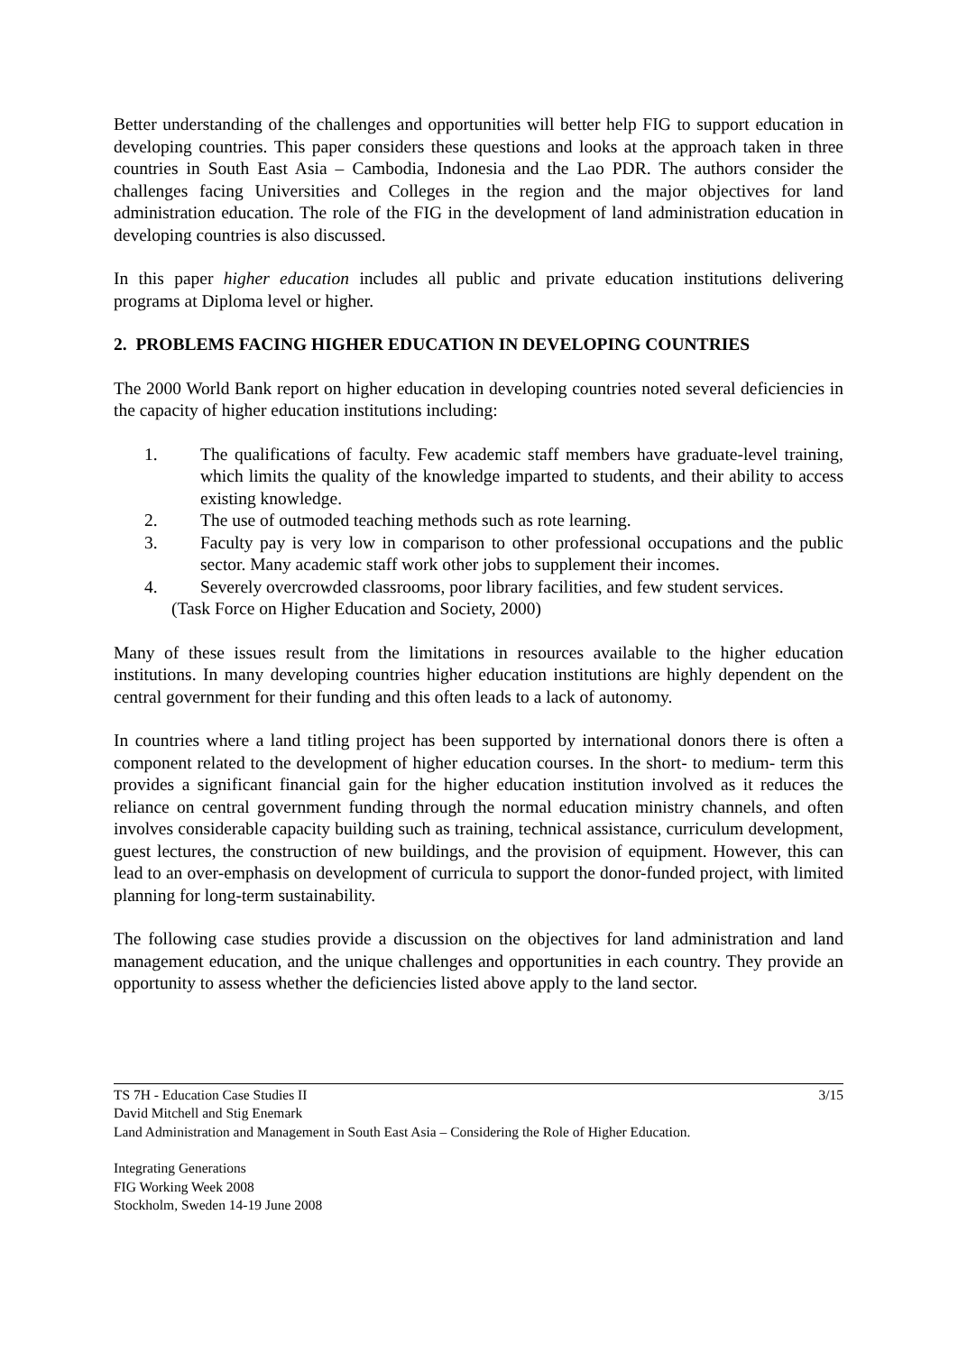Better understanding of the challenges and opportunities will better help FIG to support education in developing countries. This paper considers these questions and looks at the approach taken in three countries in South East Asia – Cambodia, Indonesia and the Lao PDR. The authors consider the challenges facing Universities and Colleges in the region and the major objectives for land administration education. The role of the FIG in the development of land administration education in developing countries is also discussed.
In this paper higher education includes all public and private education institutions delivering programs at Diploma level or higher.
2. PROBLEMS FACING HIGHER EDUCATION IN DEVELOPING COUNTRIES
The 2000 World Bank report on higher education in developing countries noted several deficiencies in the capacity of higher education institutions including:
1. The qualifications of faculty. Few academic staff members have graduate-level training, which limits the quality of the knowledge imparted to students, and their ability to access existing knowledge.
2. The use of outmoded teaching methods such as rote learning.
3. Faculty pay is very low in comparison to other professional occupations and the public sector. Many academic staff work other jobs to supplement their incomes.
4. Severely overcrowded classrooms, poor library facilities, and few student services.
(Task Force on Higher Education and Society, 2000)
Many of these issues result from the limitations in resources available to the higher education institutions. In many developing countries higher education institutions are highly dependent on the central government for their funding and this often leads to a lack of autonomy.
In countries where a land titling project has been supported by international donors there is often a component related to the development of higher education courses. In the short- to medium- term this provides a significant financial gain for the higher education institution involved as it reduces the reliance on central government funding through the normal education ministry channels, and often involves considerable capacity building such as training, technical assistance, curriculum development, guest lectures, the construction of new buildings, and the provision of equipment. However, this can lead to an over-emphasis on development of curricula to support the donor-funded project, with limited planning for long-term sustainability.
The following case studies provide a discussion on the objectives for land administration and land management education, and the unique challenges and opportunities in each country. They provide an opportunity to assess whether the deficiencies listed above apply to the land sector.
TS 7H - Education Case Studies II 3/15
David Mitchell and Stig Enemark
Land Administration and Management in South East Asia – Considering the Role of Higher Education.
Integrating Generations
FIG Working Week 2008
Stockholm, Sweden 14-19 June 2008